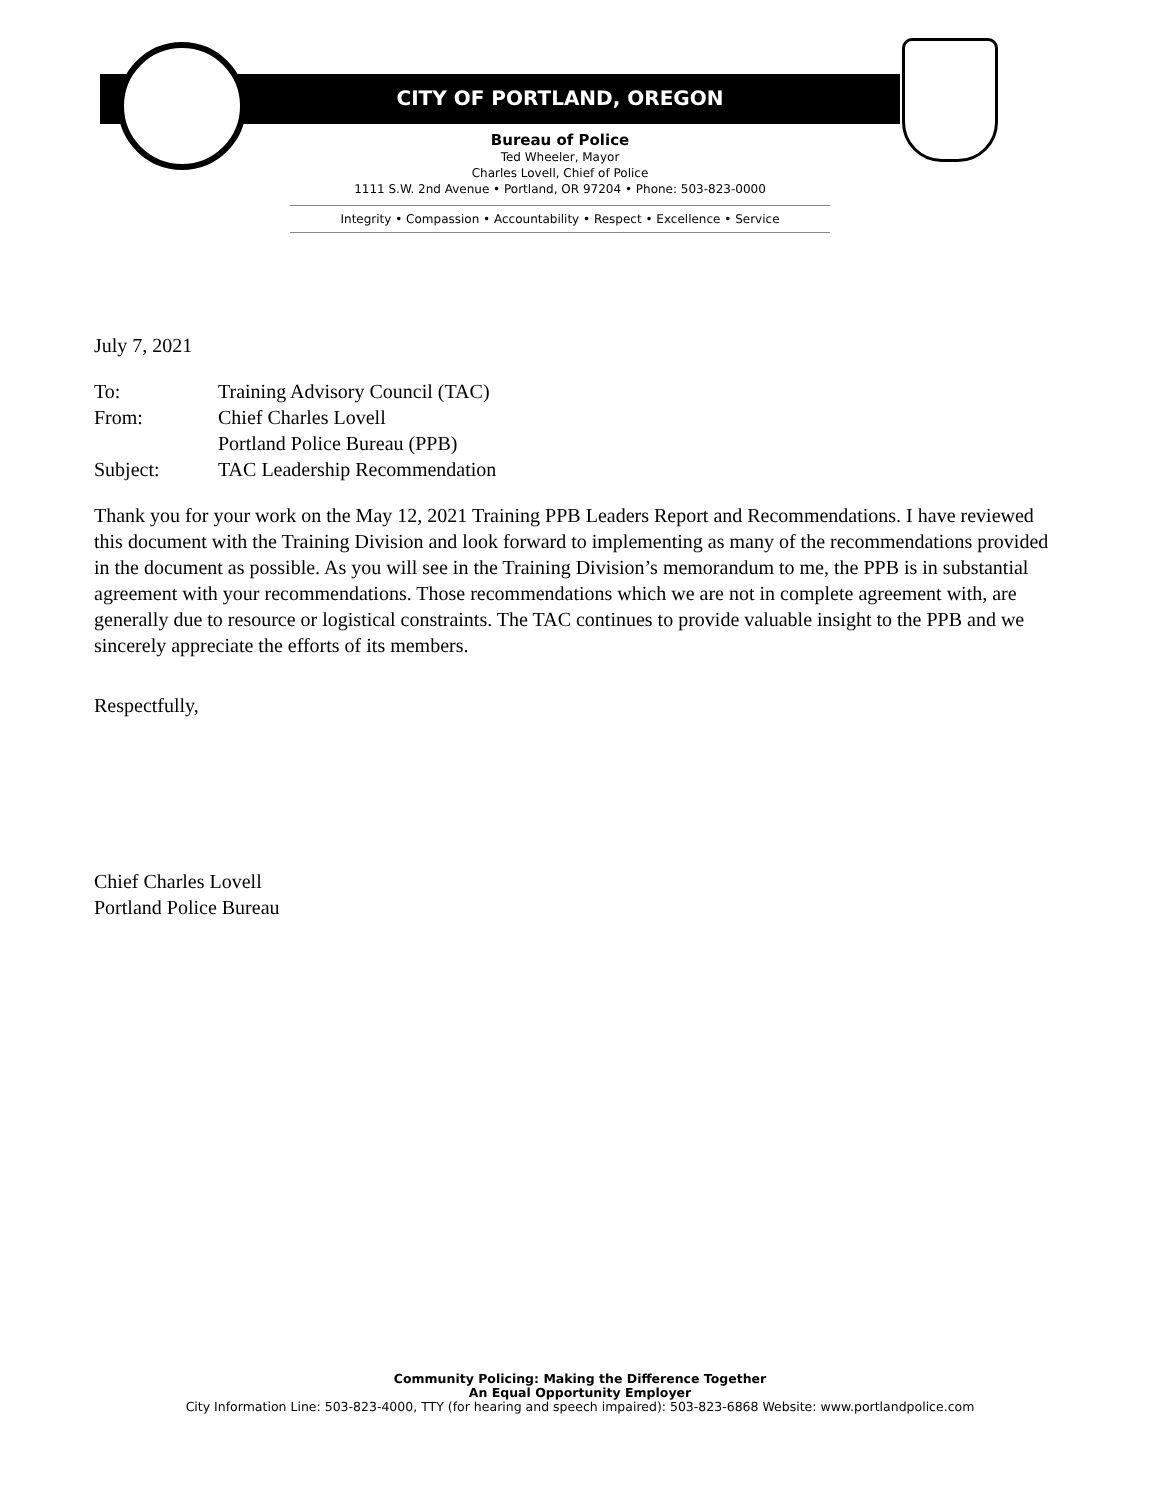CITY OF PORTLAND, OREGON
Bureau of Police
Ted Wheeler, Mayor
Charles Lovell, Chief of Police
1111 S.W. 2nd Avenue • Portland, OR 97204 • Phone: 503-823-0000
Integrity • Compassion • Accountability • Respect • Excellence • Service
July 7, 2021
| To: | Training Advisory Council (TAC) |
| From: | Chief Charles Lovell |
| | Portland Police Bureau (PPB) |
| Subject: | TAC Leadership Recommendation |
Thank you for your work on the May 12, 2021 Training PPB Leaders Report and Recommendations. I have reviewed this document with the Training Division and look forward to implementing as many of the recommendations provided in the document as possible. As you will see in the Training Division’s memorandum to me, the PPB is in substantial agreement with your recommendations. Those recommendations which we are not in complete agreement with, are generally due to resource or logistical constraints. The TAC continues to provide valuable insight to the PPB and we sincerely appreciate the efforts of its members.
Respectfully,
Chief Charles Lovell
Portland Police Bureau
Community Policing: Making the Difference Together
An Equal Opportunity Employer
City Information Line: 503-823-4000, TTY (for hearing and speech impaired): 503-823-6868 Website: www.portlandpolice.com